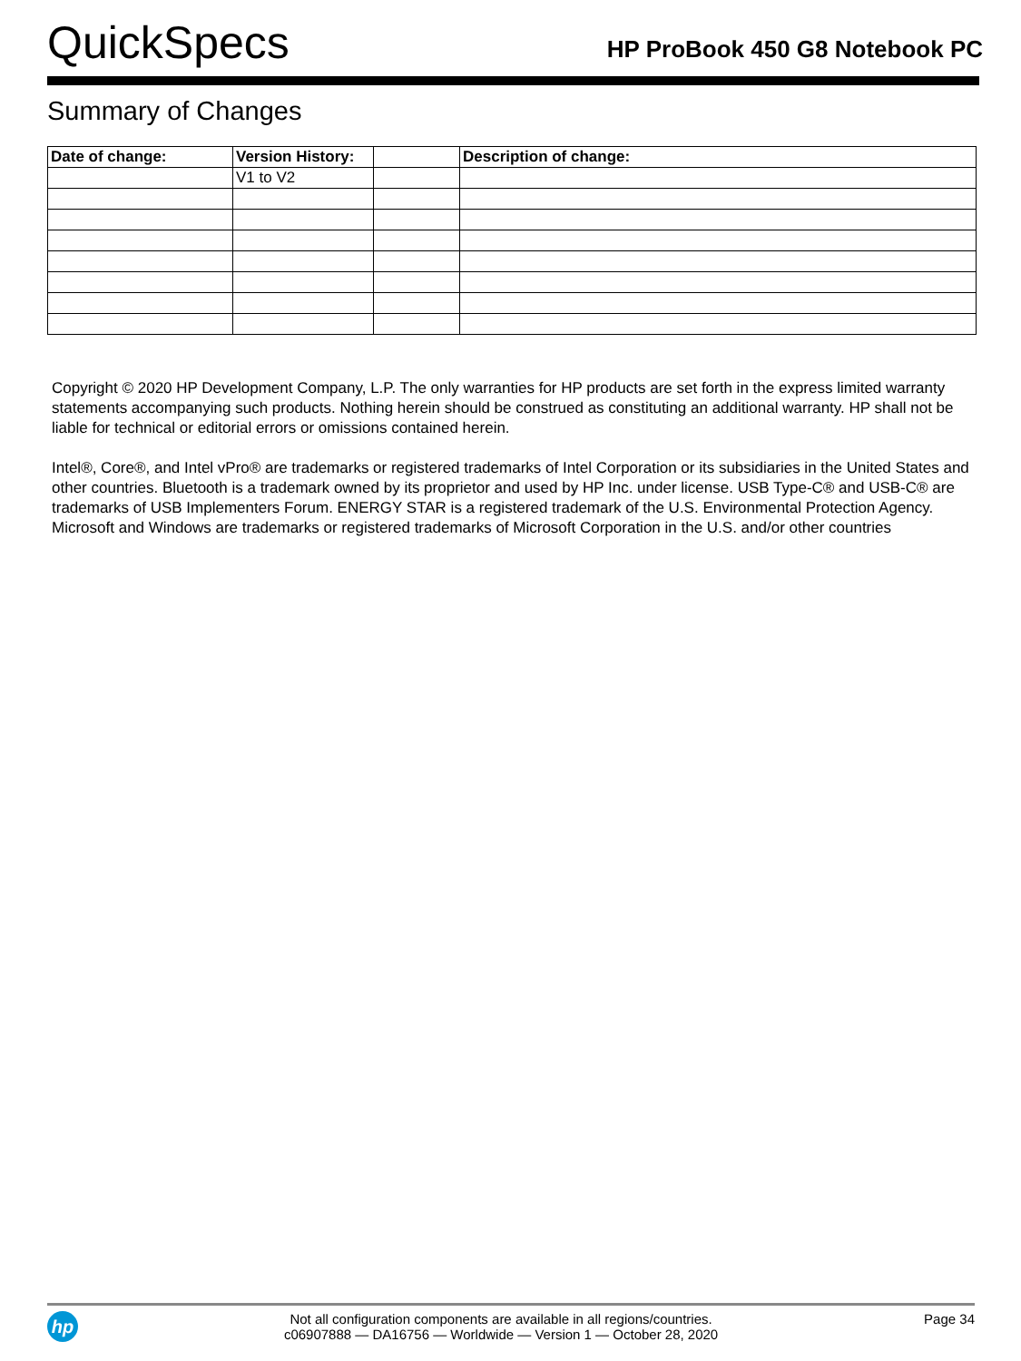QuickSpecs
HP ProBook 450 G8 Notebook PC
Summary of Changes
| Date of change: | Version History: | | Description of change: |
| --- | --- | --- | --- |
| | V1 to V2 | | |
Copyright © 2020 HP Development Company, L.P. The only warranties for HP products are set forth in the express limited warranty statements accompanying such products. Nothing herein should be construed as constituting an additional warranty. HP shall not be liable for technical or editorial errors or omissions contained herein.
Intel®, Core®, and Intel vPro® are trademarks or registered trademarks of Intel Corporation or its subsidiaries in the United States and other countries. Bluetooth is a trademark owned by its proprietor and used by HP Inc. under license. USB Type-C® and USB-C® are trademarks of USB Implementers Forum. ENERGY STAR is a registered trademark of the U.S. Environmental Protection Agency. Microsoft and Windows are trademarks or registered trademarks of Microsoft Corporation in the U.S. and/or other countries
hp
Not all configuration components are available in all regions/countries.
c06907888 — DA16756 — Worldwide — Version 1 — October 28, 2020
Page 34